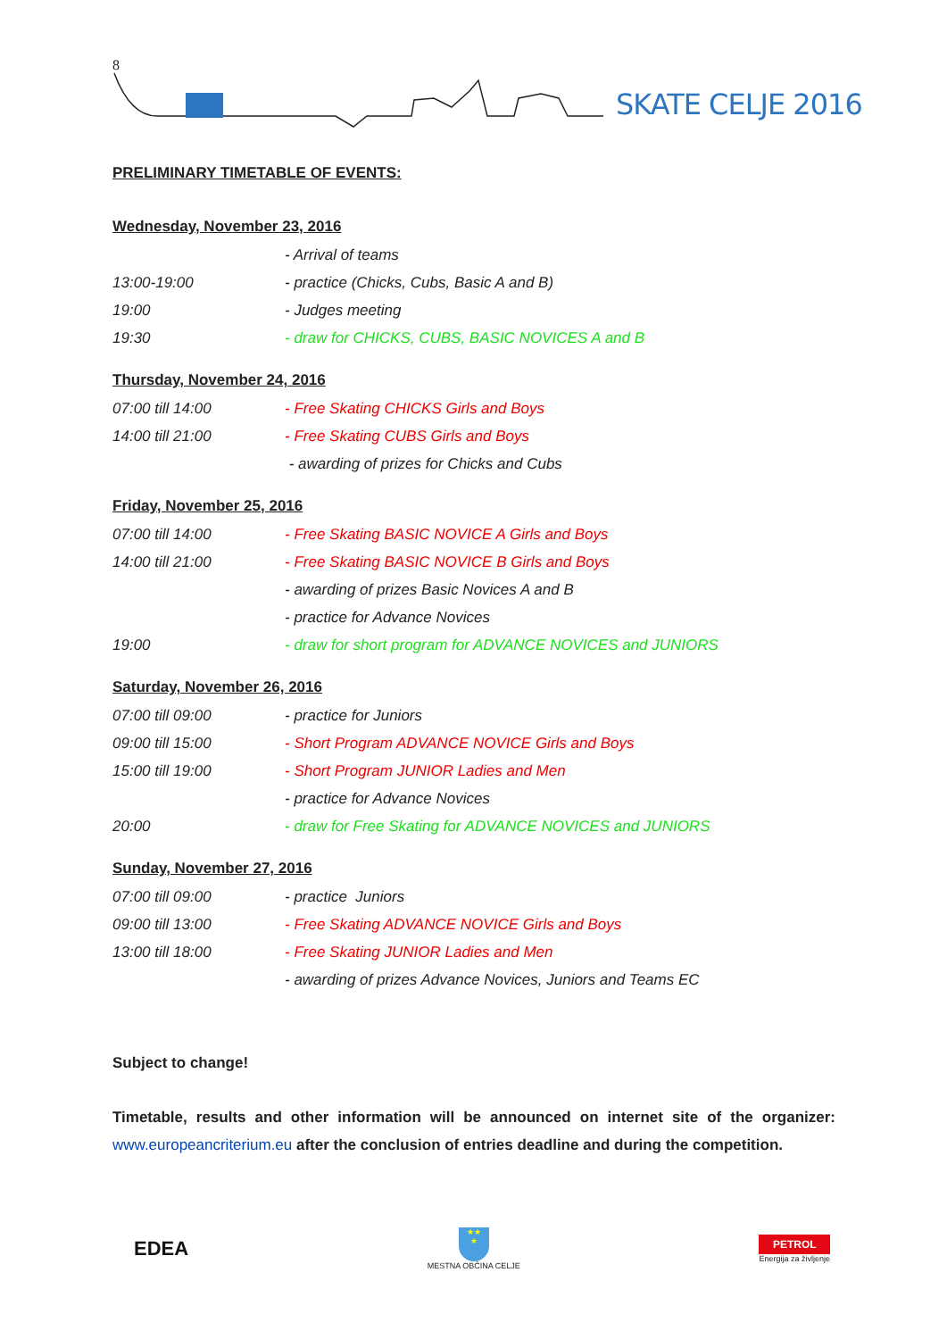8
SKATE CELJE 2016
PRELIMINARY TIMETABLE OF EVENTS:
Wednesday, November 23, 2016
| | - Arrival of teams |
| 13:00-19:00 | - practice (Chicks, Cubs, Basic A and B) |
| 19:00 | - Judges meeting |
| 19:30 | - draw for CHICKS, CUBS, BASIC NOVICES A and B |
Thursday, November 24, 2016
| 07:00 till 14:00 | - Free Skating CHICKS Girls and Boys |
| 14:00 till 21:00 | - Free Skating CUBS Girls and Boys |
| | - awarding of prizes for Chicks and Cubs |
Friday, November 25, 2016
| 07:00 till 14:00 | - Free Skating BASIC NOVICE A Girls and Boys |
| 14:00 till 21:00 | - Free Skating BASIC NOVICE B Girls and Boys |
| | - awarding of prizes Basic Novices A and B |
| | - practice for Advance Novices |
| 19:00 | - draw for short program for ADVANCE NOVICES and JUNIORS |
Saturday, November 26, 2016
| 07:00 till 09:00 | - practice for Juniors |
| 09:00 till 15:00 | - Short Program ADVANCE NOVICE Girls and Boys |
| 15:00 till 19:00 | - Short Program JUNIOR Ladies and Men |
| | - practice for Advance Novices |
| 20:00 | - draw for Free Skating for ADVANCE NOVICES and JUNIORS |
Sunday, November 27, 2016
| 07:00 till 09:00 | - practice Juniors |
| 09:00 till 13:00 | - Free Skating ADVANCE NOVICE Girls and Boys |
| 13:00 till 18:00 | - Free Skating JUNIOR Ladies and Men |
| | - awarding of prizes Advance Novices, Juniors and Teams EC |
Subject to change!
Timetable, results and other information will be announced on internet site of the organizer: www.europeancriterium.eu after the conclusion of entries deadline and during the competition.
EDEA
★★
★
MESTNA OBČINA CELJE
PETROL
Energija za življenje